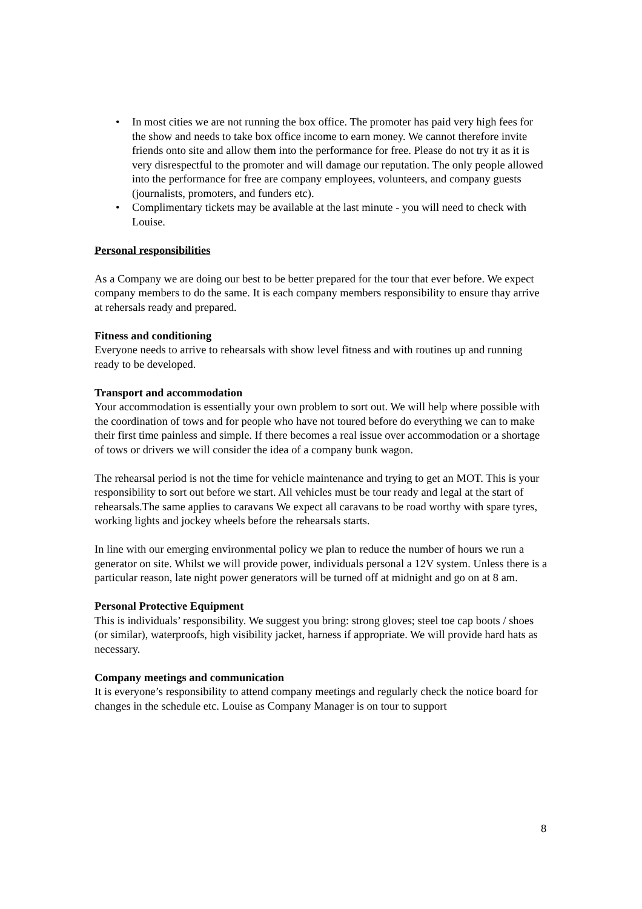• In most cities we are not running the box office. The promoter has paid very high fees for the show and needs to take box office income to earn money. We cannot therefore invite friends onto site and allow them into the performance for free. Please do not try it as it is very disrespectful to the promoter and will damage our reputation. The only people allowed into the performance for free are company employees, volunteers, and company guests (journalists, promoters, and funders etc).
• Complimentary tickets may be available at the last minute - you will need to check with Louise.
Personal responsibilities
As a Company we are doing our best to be better prepared for the tour that ever before. We expect company members to do the same. It is each company members responsibility to ensure thay arrive at rehersals ready and prepared.
Fitness and conditioning
Everyone needs to arrive to rehearsals with show level fitness and with routines up and running ready to be developed.
Transport and accommodation
Your accommodation is essentially your own problem to sort out. We will help where possible with the coordination of tows and for people who have not toured before do everything we can to make their first time painless and simple. If there becomes a real issue over accommodation or a shortage of tows or drivers we will consider the idea of a company bunk wagon.
The rehearsal period is not the time for vehicle maintenance and trying to get an MOT. This is your responsibility to sort out before we start. All vehicles must be tour ready and legal at the start of rehearsals.The same applies to caravans We expect all caravans to be road worthy with spare tyres, working lights and jockey wheels before the rehearsals starts.
In line with our emerging environmental policy we plan to reduce the number of hours we run a generator on site. Whilst we will provide power, individuals personal a 12V system. Unless there is a particular reason, late night power generators will be turned off at midnight and go on at 8 am.
Personal Protective Equipment
This is individuals’ responsibility. We suggest you bring: strong gloves; steel toe cap boots / shoes (or similar), waterproofs, high visibility jacket, harness if appropriate. We will provide hard hats as necessary.
Company meetings and communication
It is everyone’s responsibility to attend company meetings and regularly check the notice board for changes in the schedule etc. Louise as Company Manager is on tour to support
8